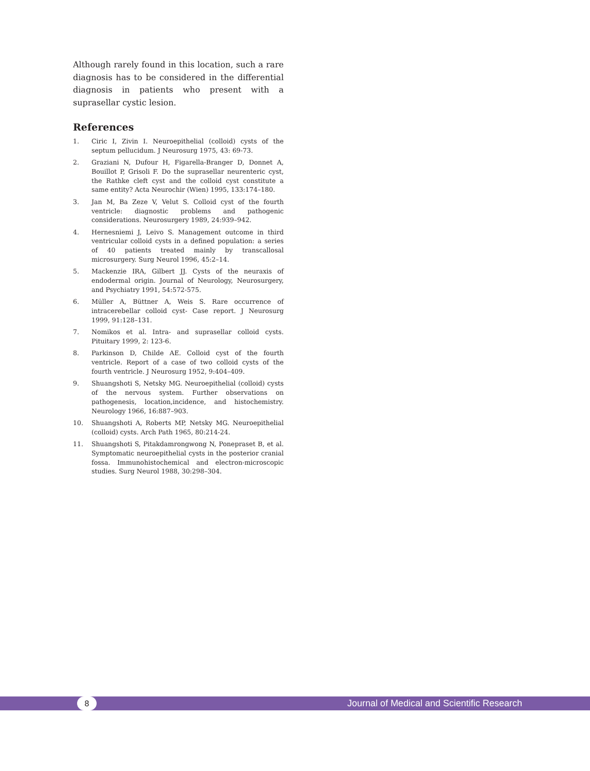Although rarely found in this location, such a rare diagnosis has to be considered in the differential diagnosis in patients who present with a suprasellar cystic lesion.
References
1. Ciric I, Zivin I. Neuroepithelial (colloid) cysts of the septum pellucidum. J Neurosurg 1975, 43: 69-73.
2. Graziani N, Dufour H, Figarella-Branger D, Donnet A, Bouillot P, Grisoli F. Do the suprasellar neurenteric cyst, the Rathke cleft cyst and the colloid cyst constitute a same entity? Acta Neurochir (Wien) 1995, 133:174–180.
3. Jan M, Ba Zeze V, Velut S. Colloid cyst of the fourth ventricle: diagnostic problems and pathogenic considerations. Neurosurgery 1989, 24:939–942.
4. Hernesniemi J, Leivo S. Management outcome in third ventricular colloid cysts in a defined population: a series of 40 patients treated mainly by transcallosal microsurgery. Surg Neurol 1996, 45:2–14.
5. Mackenzie IRA, Gilbert JJ. Cysts of the neuraxis of endodermal origin. Journal of Neurology, Neurosurgery, and Psychiatry 1991, 54:572-575.
6. Müller A, Büttner A, Weis S. Rare occurrence of intracerebellar colloid cyst- Case report. J Neurosurg 1999, 91:128–131.
7. Nomikos et al. Intra- and suprasellar colloid cysts. Pituitary 1999, 2: 123-6.
8. Parkinson D, Childe AE. Colloid cyst of the fourth ventricle. Report of a case of two colloid cysts of the fourth ventricle. J Neurosurg 1952, 9:404–409.
9. Shuangshoti S, Netsky MG. Neuroepithelial (colloid) cysts of the nervous system. Further observations on pathogenesis, location,incidence, and histochemistry. Neurology 1966, 16:887–903.
10. Shuangshoti A, Roberts MP, Netsky MG. Neuroepithelial (colloid) cysts. Arch Path 1965, 80:214-24.
11. Shuangshoti S, Pitakdamrongwong N, Ponepraset B, et al. Symptomatic neuroepithelial cysts in the posterior cranial fossa. Immunohistochemical and electron-microscopic studies. Surg Neurol 1988, 30:298–304.
8
Journal of Medical and Scientific Research